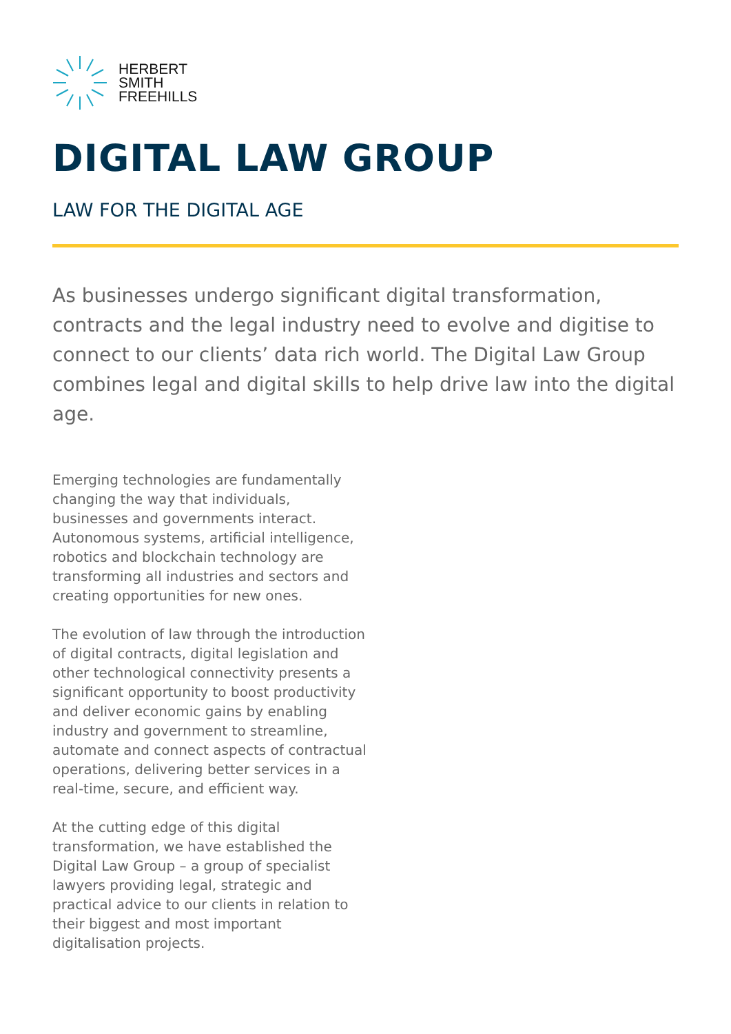HERBERT
SMITH
FREEHILLS
DIGITAL LAW GROUP
LAW FOR THE DIGITAL AGE
As businesses undergo significant digital transformation, contracts and the legal industry need to evolve and digitise to connect to our clients’ data rich world. The Digital Law Group combines legal and digital skills to help drive law into the digital age.
Emerging technologies are fundamentally changing the way that individuals, businesses and governments interact. Autonomous systems, artificial intelligence, robotics and blockchain technology are transforming all industries and sectors and creating opportunities for new ones.
The evolution of law through the introduction of digital contracts, digital legislation and other technological connectivity presents a significant opportunity to boost productivity and deliver economic gains by enabling industry and government to streamline, automate and connect aspects of contractual operations, delivering better services in a real-time, secure, and efficient way.
At the cutting edge of this digital transformation, we have established the Digital Law Group – a group of specialist lawyers providing legal, strategic and practical advice to our clients in relation to their biggest and most important digitalisation projects.